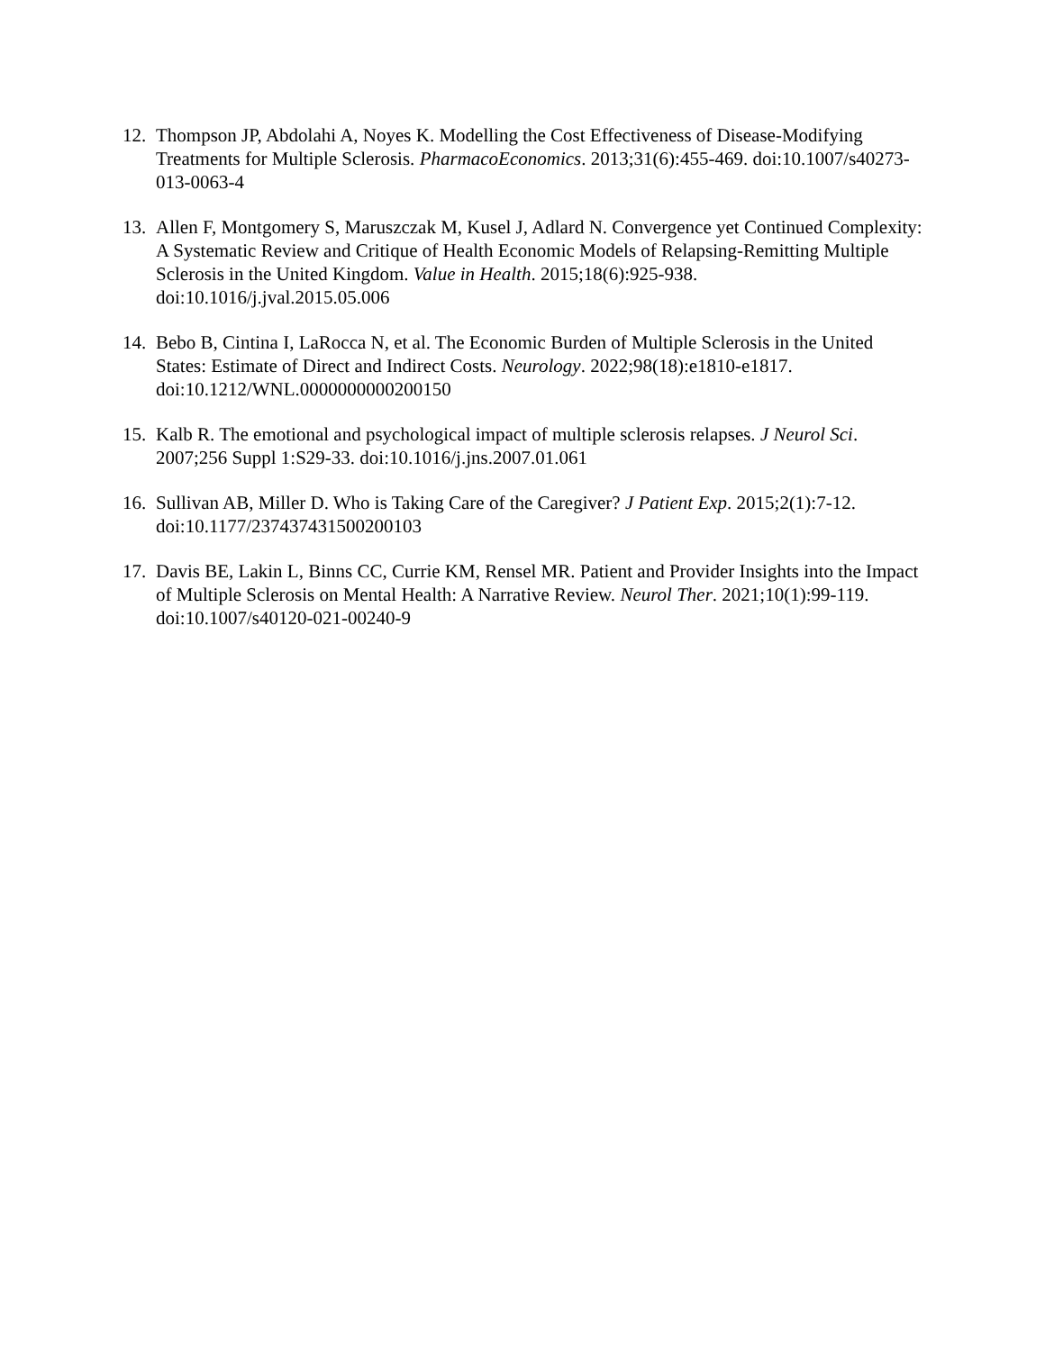12. Thompson JP, Abdolahi A, Noyes K. Modelling the Cost Effectiveness of Disease-Modifying Treatments for Multiple Sclerosis. PharmacoEconomics. 2013;31(6):455-469. doi:10.1007/s40273-013-0063-4
13. Allen F, Montgomery S, Maruszczak M, Kusel J, Adlard N. Convergence yet Continued Complexity: A Systematic Review and Critique of Health Economic Models of Relapsing-Remitting Multiple Sclerosis in the United Kingdom. Value in Health. 2015;18(6):925-938. doi:10.1016/j.jval.2015.05.006
14. Bebo B, Cintina I, LaRocca N, et al. The Economic Burden of Multiple Sclerosis in the United States: Estimate of Direct and Indirect Costs. Neurology. 2022;98(18):e1810-e1817. doi:10.1212/WNL.0000000000200150
15. Kalb R. The emotional and psychological impact of multiple sclerosis relapses. J Neurol Sci. 2007;256 Suppl 1:S29-33. doi:10.1016/j.jns.2007.01.061
16. Sullivan AB, Miller D. Who is Taking Care of the Caregiver? J Patient Exp. 2015;2(1):7-12. doi:10.1177/237437431500200103
17. Davis BE, Lakin L, Binns CC, Currie KM, Rensel MR. Patient and Provider Insights into the Impact of Multiple Sclerosis on Mental Health: A Narrative Review. Neurol Ther. 2021;10(1):99-119. doi:10.1007/s40120-021-00240-9